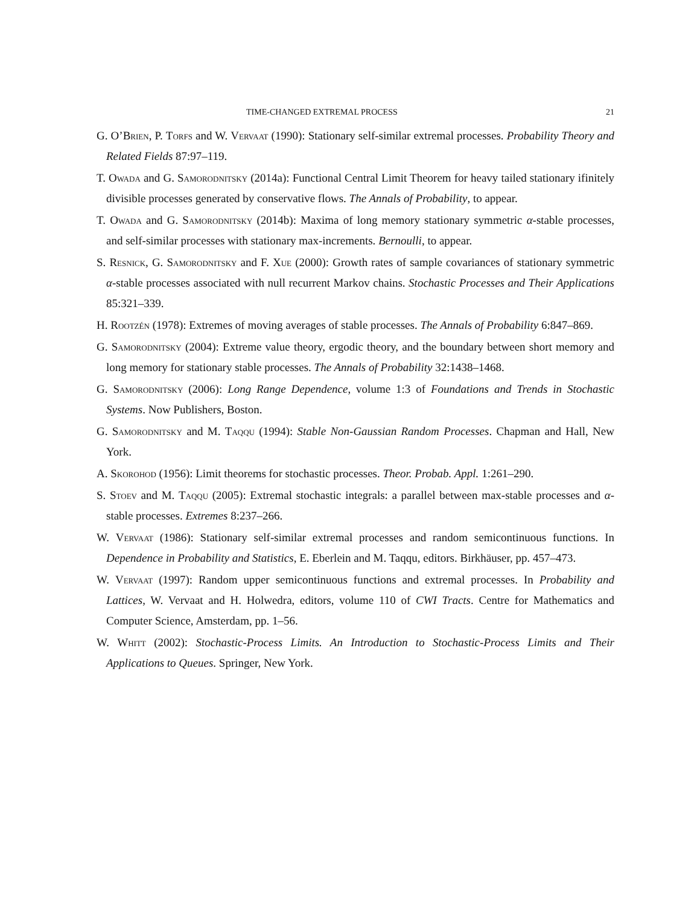TIME-CHANGED EXTREMAL PROCESS 21
G. O’Brien, P. Torfs and W. Vervaat (1990): Stationary self-similar extremal processes. Probability Theory and Related Fields 87:97–119.
T. Owada and G. Samorodnitsky (2014a): Functional Central Limit Theorem for heavy tailed stationary ifinitely divisible processes generated by conservative flows. The Annals of Probability, to appear.
T. Owada and G. Samorodnitsky (2014b): Maxima of long memory stationary symmetric α-stable processes, and self-similar processes with stationary max-increments. Bernoulli, to appear.
S. Resnick, G. Samorodnitsky and F. Xue (2000): Growth rates of sample covariances of stationary symmetric α-stable processes associated with null recurrent Markov chains. Stochastic Processes and Their Applications 85:321–339.
H. Rootzén (1978): Extremes of moving averages of stable processes. The Annals of Probability 6:847–869.
G. Samorodnitsky (2004): Extreme value theory, ergodic theory, and the boundary between short memory and long memory for stationary stable processes. The Annals of Probability 32:1438–1468.
G. Samorodnitsky (2006): Long Range Dependence, volume 1:3 of Foundations and Trends in Stochastic Systems. Now Publishers, Boston.
G. Samorodnitsky and M. Taqqu (1994): Stable Non-Gaussian Random Processes. Chapman and Hall, New York.
A. Skorohod (1956): Limit theorems for stochastic processes. Theor. Probab. Appl. 1:261–290.
S. Stoev and M. Taqqu (2005): Extremal stochastic integrals: a parallel between max-stable processes and α-stable processes. Extremes 8:237–266.
W. Vervaat (1986): Stationary self-similar extremal processes and random semicontinuous functions. In Dependence in Probability and Statistics, E. Eberlein and M. Taqqu, editors. Birkhäuser, pp. 457–473.
W. Vervaat (1997): Random upper semicontinuous functions and extremal processes. In Probability and Lattices, W. Vervaat and H. Holwedra, editors, volume 110 of CWI Tracts. Centre for Mathematics and Computer Science, Amsterdam, pp. 1–56.
W. Whitt (2002): Stochastic-Process Limits. An Introduction to Stochastic-Process Limits and Their Applications to Queues. Springer, New York.